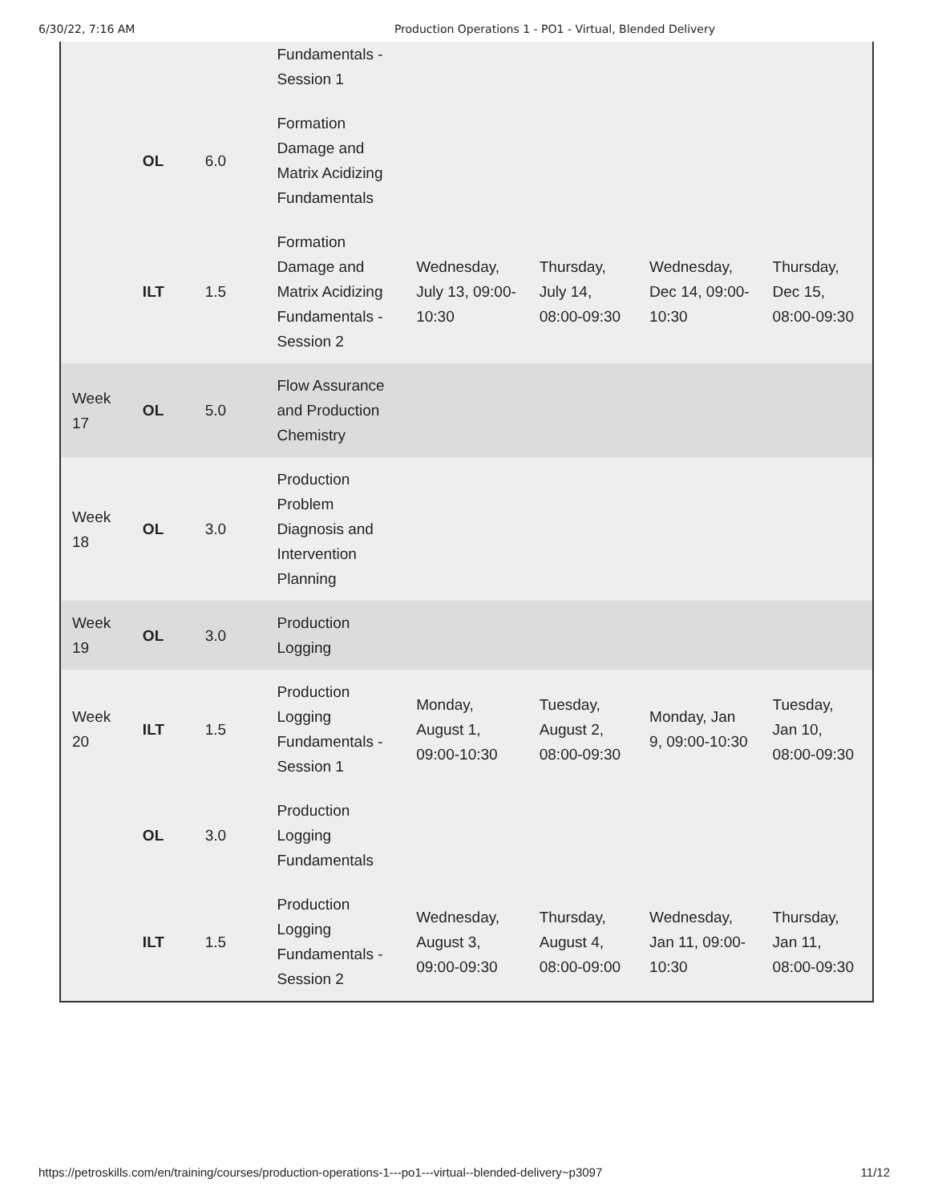6/30/22, 7:16 AM Production Operations 1 - PO1 - Virtual, Blended Delivery
| | | | Fundamentals - Session 1 | | | | |
| | OL | 6.0 | Formation Damage and Matrix Acidizing Fundamentals | | | | |
| | ILT | 1.5 | Formation Damage and Matrix Acidizing Fundamentals - Session 2 | Wednesday, July 13, 09:00-10:30 | Thursday, July 14, 08:00-09:30 | Wednesday, Dec 14, 09:00-10:30 | Thursday, Dec 15, 08:00-09:30 |
| Week 17 | OL | 5.0 | Flow Assurance and Production Chemistry | | | | |
| Week 18 | OL | 3.0 | Production Problem Diagnosis and Intervention Planning | | | | |
| Week 19 | OL | 3.0 | Production Logging | | | | |
| Week 20 | ILT | 1.5 | Production Logging Fundamentals - Session 1 | Monday, August 1, 09:00-10:30 | Tuesday, August 2, 08:00-09:30 | Monday, Jan 9, 09:00-10:30 | Tuesday, Jan 10, 08:00-09:30 |
| | OL | 3.0 | Production Logging Fundamentals | | | | |
| | ILT | 1.5 | Production Logging Fundamentals - Session 2 | Wednesday, August 3, 09:00-09:30 | Thursday, August 4, 08:00-09:00 | Wednesday, Jan 11, 09:00-10:30 | Thursday, Jan 11, 08:00-09:30 |
https://petroskills.com/en/training/courses/production-operations-1---po1---virtual--blended-delivery~p3097 11/12